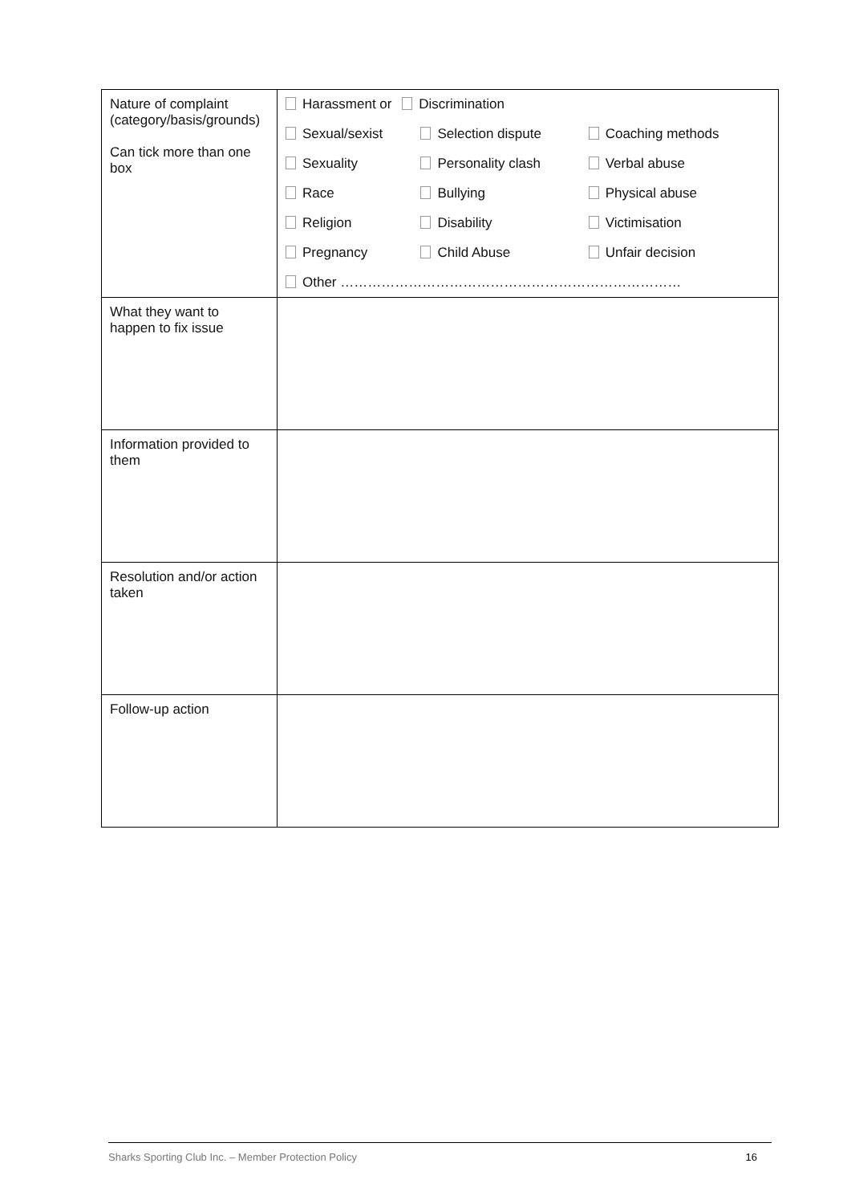| Nature of complaint (category/basis/grounds) Can tick more than one box | / Harassment or Discrimination / / / / Sexual/sexist / Selection dispute / Coaching methods / / Sexuality / Personality clash / Verbal abuse / / Race / Bullying / Physical abuse / / Religion / Disability / Victimisation / / Pregnancy / Child Abuse / Unfair decision / / Other ………………………………………………………………… / / / |
| What they want to happen to fix issue | |
| Information provided to them | |
| Resolution and/or action taken | |
| Follow-up action | |
Sharks Sporting Club Inc. – Member Protection Policy 16